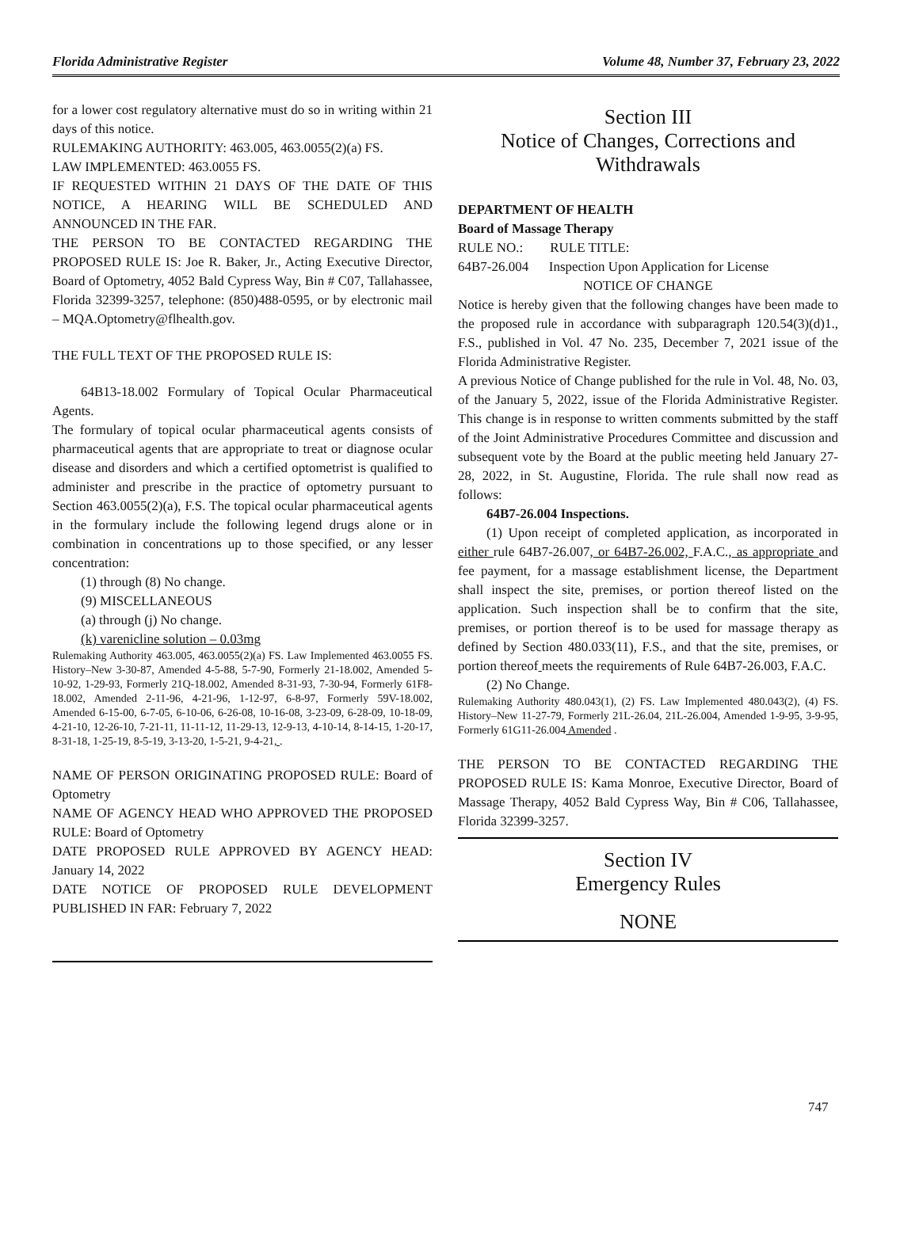Florida Administrative Register Volume 48, Number 37, February 23, 2022
for a lower cost regulatory alternative must do so in writing within 21 days of this notice.
RULEMAKING AUTHORITY: 463.005, 463.0055(2)(a) FS.
LAW IMPLEMENTED: 463.0055 FS.
IF REQUESTED WITHIN 21 DAYS OF THE DATE OF THIS NOTICE, A HEARING WILL BE SCHEDULED AND ANNOUNCED IN THE FAR.
THE PERSON TO BE CONTACTED REGARDING THE PROPOSED RULE IS: Joe R. Baker, Jr., Acting Executive Director, Board of Optometry, 4052 Bald Cypress Way, Bin # C07, Tallahassee, Florida 32399-3257, telephone: (850)488-0595, or by electronic mail – MQA.Optometry@flhealth.gov.
THE FULL TEXT OF THE PROPOSED RULE IS:
64B13-18.002 Formulary of Topical Ocular Pharmaceutical Agents.
The formulary of topical ocular pharmaceutical agents consists of pharmaceutical agents that are appropriate to treat or diagnose ocular disease and disorders and which a certified optometrist is qualified to administer and prescribe in the practice of optometry pursuant to Section 463.0055(2)(a), F.S. The topical ocular pharmaceutical agents in the formulary include the following legend drugs alone or in combination in concentrations up to those specified, or any lesser concentration:
(1) through (8) No change.
(9) MISCELLANEOUS
(a) through (j) No change.
(k) varenicline solution – 0.03mg
Rulemaking Authority 463.005, 463.0055(2)(a) FS. Law Implemented 463.0055 FS. History–New 3-30-87, Amended 4-5-88, 5-7-90, Formerly 21-18.002, Amended 5-10-92, 1-29-93, Formerly 21Q-18.002, Amended 8-31-93, 7-30-94, Formerly 61F8-18.002, Amended 2-11-96, 4-21-96, 1-12-97, 6-8-97, Formerly 59V-18.002, Amended 6-15-00, 6-7-05, 6-10-06, 6-26-08, 10-16-08, 3-23-09, 6-28-09, 10-18-09, 4-21-10, 12-26-10, 7-21-11, 11-11-12, 11-29-13, 12-9-13, 4-10-14, 8-14-15, 1-20-17, 8-31-18, 1-25-19, 8-5-19, 3-13-20, 1-5-21, 9-4-21, .
NAME OF PERSON ORIGINATING PROPOSED RULE: Board of Optometry
NAME OF AGENCY HEAD WHO APPROVED THE PROPOSED RULE: Board of Optometry
DATE PROPOSED RULE APPROVED BY AGENCY HEAD: January 14, 2022
DATE NOTICE OF PROPOSED RULE DEVELOPMENT PUBLISHED IN FAR: February 7, 2022
Section III
Notice of Changes, Corrections and Withdrawals
DEPARTMENT OF HEALTH
Board of Massage Therapy
RULE NO.: RULE TITLE:
64B7-26.004 Inspection Upon Application for License
NOTICE OF CHANGE
Notice is hereby given that the following changes have been made to the proposed rule in accordance with subparagraph 120.54(3)(d)1., F.S., published in Vol. 47 No. 235, December 7, 2021 issue of the Florida Administrative Register.
A previous Notice of Change published for the rule in Vol. 48, No. 03, of the January 5, 2022, issue of the Florida Administrative Register. This change is in response to written comments submitted by the staff of the Joint Administrative Procedures Committee and discussion and subsequent vote by the Board at the public meeting held January 27-28, 2022, in St. Augustine, Florida. The rule shall now read as follows:
64B7-26.004 Inspections.
(1) Upon receipt of completed application, as incorporated in either rule 64B7-26.007, or 64B7-26.002, F.A.C., as appropriate and fee payment, for a massage establishment license, the Department shall inspect the site, premises, or portion thereof listed on the application. Such inspection shall be to confirm that the site, premises, or portion thereof is to be used for massage therapy as defined by Section 480.033(11), F.S., and that the site, premises, or portion thereof meets the requirements of Rule 64B7-26.003, F.A.C.
(2) No Change.
Rulemaking Authority 480.043(1), (2) FS. Law Implemented 480.043(2), (4) FS. History–New 11-27-79, Formerly 21L-26.04, 21L-26.004, Amended 1-9-95, 3-9-95, Formerly 61G11-26.004 Amended .
THE PERSON TO BE CONTACTED REGARDING THE PROPOSED RULE IS: Kama Monroe, Executive Director, Board of Massage Therapy, 4052 Bald Cypress Way, Bin # C06, Tallahassee, Florida 32399-3257.
Section IV
Emergency Rules
NONE
747